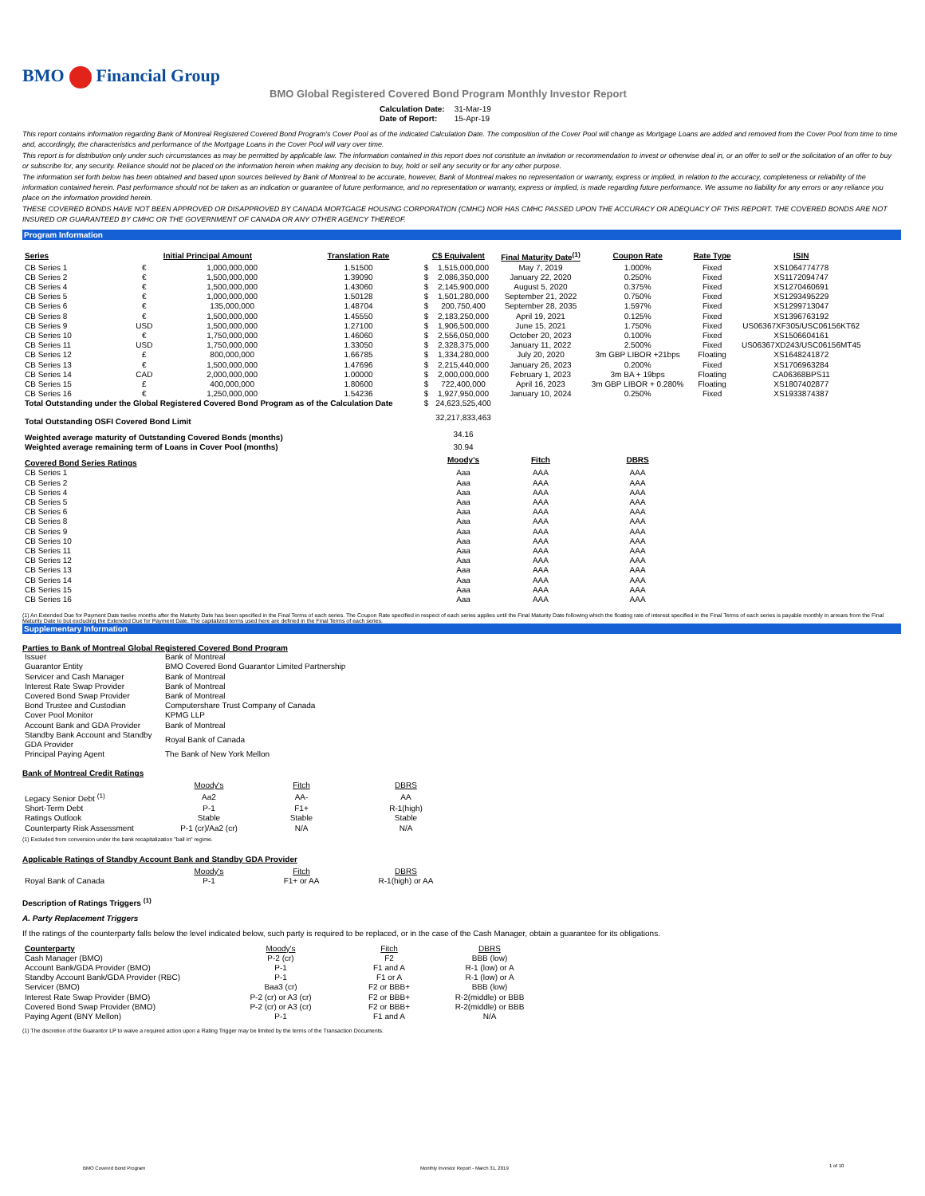BMO Financial Group
BMO Global Registered Covered Bond Program Monthly Investor Report
| Calculation Date: | 31-Mar-19 |
| Date of Report: | 15-Apr-19 |
This report contains information regarding Bank of Montreal Registered Covered Bond Program's Cover Pool as of the indicated Calculation Date. The composition of the Cover Pool will change as Mortgage Loans are added and removed from the Cover Pool from time to time and, accordingly, the characteristics and performance of the Mortgage Loans in the Cover Pool will vary over time.
This report is for distribution only under such circumstances as may be permitted by applicable law. The information contained in this report does not constitute an invitation or recommendation to invest or otherwise deal in, or an offer to sell or the solicitation of an offer to buy or subscribe for, any security. Reliance should not be placed on the information herein when making any decision to buy, hold or sell any security or for any other purpose.
The information set forth below has been obtained and based upon sources believed by Bank of Montreal to be accurate, however, Bank of Montreal makes no representation or warranty, express or implied, in relation to the accuracy, completeness or reliability of the information contained herein. Past performance should not be taken as an indication or guarantee of future performance, and no representation or warranty, express or implied, is made regarding future performance. We assume no liability for any errors or any reliance you place on the information provided herein.
THESE COVERED BONDS HAVE NOT BEEN APPROVED OR DISAPPROVED BY CANADA MORTGAGE HOUSING CORPORATION (CMHC) NOR HAS CMHC PASSED UPON THE ACCURACY OR ADEQUACY OF THIS REPORT. THE COVERED BONDS ARE NOT INSURED OR GUARANTEED BY CMHC OR THE GOVERNMENT OF CANADA OR ANY OTHER AGENCY THEREOF.
Program Information
| Series | Initial Principal Amount | | Translation Rate | C$ Equivalent | | Final Maturity Date<sup>(1)</sup> | Coupon Rate | Rate Type | ISIN |
| --- | --- | --- | --- | --- | --- | --- | --- | --- | --- |
| CB Series 1 | € | 1,000,000,000 | 1.51500 | $ | 1,515,000,000 | May 7, 2019 | 1.000% | Fixed | XS1064774778 |
| CB Series 2 | € | 1,500,000,000 | 1.39090 | $ | 2,086,350,000 | January 22, 2020 | 0.250% | Fixed | XS1172094747 |
| CB Series 4 | € | 1,500,000,000 | 1.43060 | $ | 2,145,900,000 | August 5, 2020 | 0.375% | Fixed | XS1270460691 |
| CB Series 5 | € | 1,000,000,000 | 1.50128 | $ | 1,501,280,000 | September 21, 2022 | 0.750% | Fixed | XS1293495229 |
| CB Series 6 | € | 135,000,000 | 1.48704 | $ | 200,750,400 | September 28, 2035 | 1.597% | Fixed | XS1299713047 |
| CB Series 8 | € | 1,500,000,000 | 1.45550 | $ | 2,183,250,000 | April 19, 2021 | 0.125% | Fixed | XS1396763192 |
| CB Series 9 | USD | 1,500,000,000 | 1.27100 | $ | 1,906,500,000 | June 15, 2021 | 1.750% | Fixed | US06367XF305/USC06156KT62 |
| CB Series 10 | € | 1,750,000,000 | 1.46060 | $ | 2,556,050,000 | October 20, 2023 | 0.100% | Fixed | XS1506604161 |
| CB Series 11 | USD | 1,750,000,000 | 1.33050 | $ | 2,328,375,000 | January 11, 2022 | 2.500% | Fixed | US06367XD243/USC06156MT45 |
| CB Series 12 | £ | 800,000,000 | 1.66785 | $ | 1,334,280,000 | July 20, 2020 | 3m GBP LIBOR +21bps | Floating | XS1648241872 |
| CB Series 13 | € | 1,500,000,000 | 1.47696 | $ | 2,215,440,000 | January 26, 2023 | 0.200% | Fixed | XS1706963284 |
| CB Series 14 | CAD | 2,000,000,000 | 1.00000 | $ | 2,000,000,000 | February 1, 2023 | 3m BA + 19bps | Floating | CA06368BPS11 |
| CB Series 15 | £ | 400,000,000 | 1.80600 | $ | 722,400,000 | April 16, 2023 | 3m GBP LIBOR + 0.280% | Floating | XS1807402877 |
| CB Series 16 | € | 1,250,000,000 | 1.54236 | $ | 1,927,950,000 | January 10, 2024 | 0.250% | Fixed | XS1933874387 |
| Total Outstanding under the Global Registered Covered Bond Program as of the Calculation Date | | | | $ | 24,623,525,400 | | | | |
| Total Outstanding OSFI Covered Bond Limit | | | | | 32,217,833,463 | | | | |
| Weighted average maturity of Outstanding Covered Bonds (months) | | | | | 34.16 | | | | |
| Weighted average remaining term of Loans in Cover Pool (months) | | | | | 30.94 | | | | |
| Covered Bond Series Ratings | | | | | Moody's | Fitch | DBRS | | |
| CB Series 1 | | | | | Aaa | AAA | AAA | | |
| CB Series 2 | | | | | Aaa | AAA | AAA | | |
| CB Series 4 | | | | | Aaa | AAA | AAA | | |
| CB Series 5 | | | | | Aaa | AAA | AAA | | |
| CB Series 6 | | | | | Aaa | AAA | AAA | | |
| CB Series 8 | | | | | Aaa | AAA | AAA | | |
| CB Series 9 | | | | | Aaa | AAA | AAA | | |
| CB Series 10 | | | | | Aaa | AAA | AAA | | |
| CB Series 11 | | | | | Aaa | AAA | AAA | | |
| CB Series 12 | | | | | Aaa | AAA | AAA | | |
| CB Series 13 | | | | | Aaa | AAA | AAA | | |
| CB Series 14 | | | | | Aaa | AAA | AAA | | |
| CB Series 15 | | | | | Aaa | AAA | AAA | | |
| CB Series 16 | | | | | Aaa | AAA | AAA | | |
(1) An Extended Due for Payment Date twelve months after the Maturity Date has been specified in the Final Terms of each series. The Coupon Rate specified in respect of each series applies until the Final Maturity Date following which the floating rate of interest specified in the Final Terms of each series is payable monthly in arrears from the Final Maturity Date to but excluding the Extended Due for Payment Date. The capitalized terms used here are defined in the Final Terms of each series.
Supplementary Information
Parties to Bank of Montreal Global Registered Covered Bond Program
| Issuer | Bank of Montreal |
| Guarantor Entity | BMO Covered Bond Guarantor Limited Partnership |
| Servicer and Cash Manager | Bank of Montreal |
| Interest Rate Swap Provider | Bank of Montreal |
| Covered Bond Swap Provider | Bank of Montreal |
| Bond Trustee and Custodian | Computershare Trust Company of Canada |
| Cover Pool Monitor | KPMG LLP |
| Account Bank and GDA Provider | Bank of Montreal |
| Standby Bank Account and Standby GDA Provider | Royal Bank of Canada |
| Principal Paying Agent | The Bank of New York Mellon |
Bank of Montreal Credit Ratings
| | Moody's | Fitch | DBRS |
| Legacy Senior Debt <sup>(1)</sup> | Aa2 | AA- | AA |
| Short-Term Debt | P-1 | F1+ | R-1(high) |
| Ratings Outlook | Stable | Stable | Stable |
| Counterparty Risk Assessment | P-1 (cr)/Aa2 (cr) | N/A | N/A |
(1) Excluded from conversion under the bank recapitalization "bail in" regime.
Applicable Ratings of Standby Account Bank and Standby GDA Provider
| | Moody's | Fitch | DBRS |
| Royal Bank of Canada | P-1 | F1+ or AA | R-1(high) or AA |
Description of Ratings Triggers <sup>(1)</sup>
A. Party Replacement Triggers
If the ratings of the counterparty falls below the level indicated below, such party is required to be replaced, or in the case of the Cash Manager, obtain a guarantee for its obligations.
| Counterparty | Moody's | Fitch | DBRS |
| Cash Manager (BMO) | P-2 (cr) | F2 | BBB (low) |
| Account Bank/GDA Provider (BMO) | P-1 | F1 and A | R-1 (low) or A |
| Standby Account Bank/GDA Provider (RBC) | P-1 | F1 or A | R-1 (low) or A |
| Servicer (BMO) | Baa3 (cr) | F2 or BBB+ | BBB (low) |
| Interest Rate Swap Provider (BMO) | P-2 (cr) or A3 (cr) | F2 or BBB+ | R-2(middle) or BBB |
| Covered Bond Swap Provider (BMO) | P-2 (cr) or A3 (cr) | F2 or BBB+ | R-2(middle) or BBB |
| Paying Agent (BNY Mellon) | P-1 | F1 and A | N/A |
(1) The discretion of the Guarantor LP to waive a required action upon a Rating Trigger may be limited by the terms of the Transaction Documents.
BMO Covered Bond Program
Monthly Investor Report - March 31, 2019
1 of 10